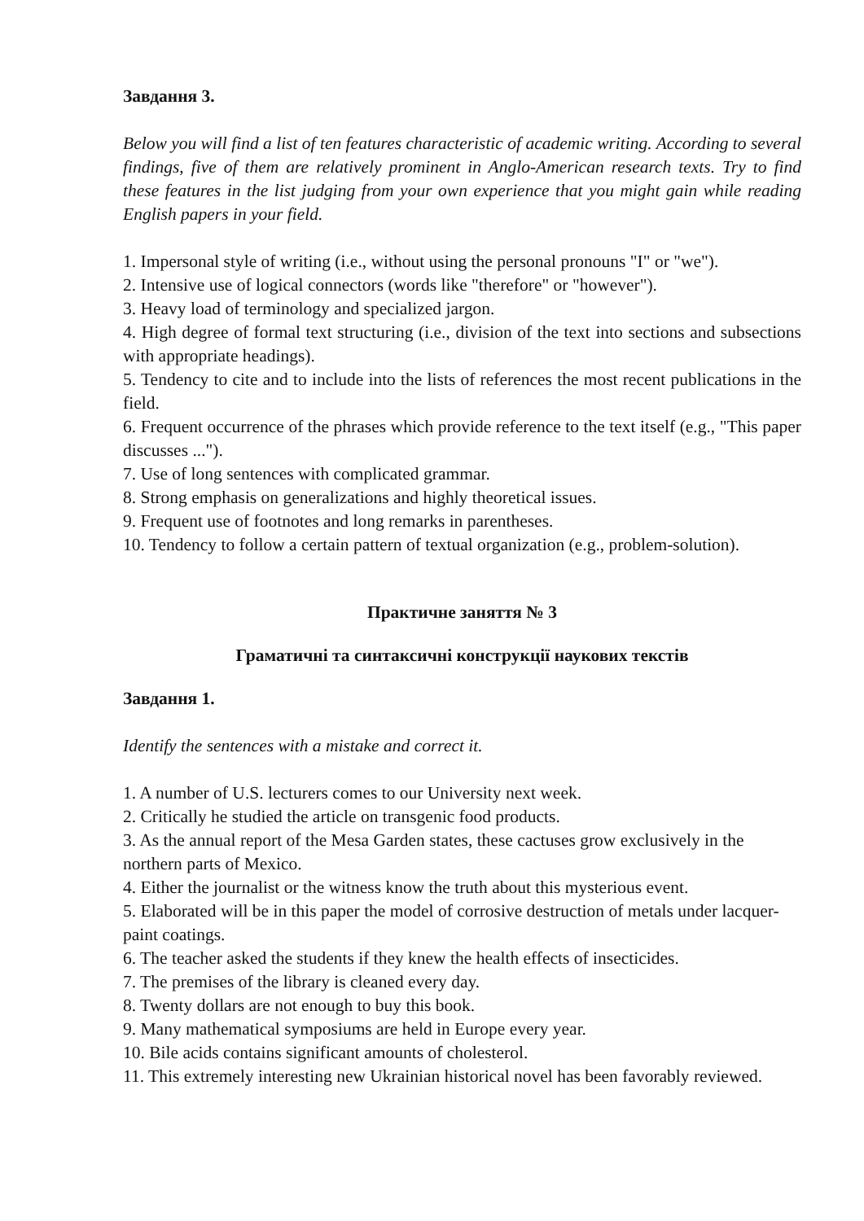Завдання 3.
Below you will find a list of ten features characteristic of academic writing. According to several findings, five of them are relatively prominent in Anglo-American research texts. Try to find these features in the list judging from your own experience that you might gain while reading English papers in your field.
1. Impersonal style of writing (i.e., without using the personal pronouns "I" or "we").
2. Intensive use of logical connectors (words like "therefore" or "however").
3. Heavy load of terminology and specialized jargon.
4. High degree of formal text structuring (i.e., division of the text into sections and subsections with appropriate headings).
5. Tendency to cite and to include into the lists of references the most recent publications in the field.
6. Frequent occurrence of the phrases which provide reference to the text itself (e.g., "This paper discusses ...").
7. Use of long sentences with complicated grammar.
8. Strong emphasis on generalizations and highly theoretical issues.
9. Frequent use of footnotes and long remarks in parentheses.
10. Tendency to follow a certain pattern of textual organization (e.g., problem-solution).
Практичне заняття № 3
Граматичні та синтаксичні конструкції наукових текстів
Завдання 1.
Identify the sentences with a mistake and correct it.
1. A number of U.S. lecturers comes to our University next week.
2. Critically he studied the article on transgenic food products.
3. As the annual report of the Mesa Garden states, these cactuses grow exclusively in the northern parts of Mexico.
4. Either the journalist or the witness know the truth about this mysterious event.
5. Elaborated will be in this paper the model of corrosive destruction of metals under lacquer-paint coatings.
6. The teacher asked the students if they knew the health effects of insecticides.
7. The premises of the library is cleaned every day.
8. Twenty dollars are not enough to buy this book.
9. Many mathematical symposiums are held in Europe every year.
10. Bile acids contains significant amounts of cholesterol.
11. This extremely interesting new Ukrainian historical novel has been favorably reviewed.